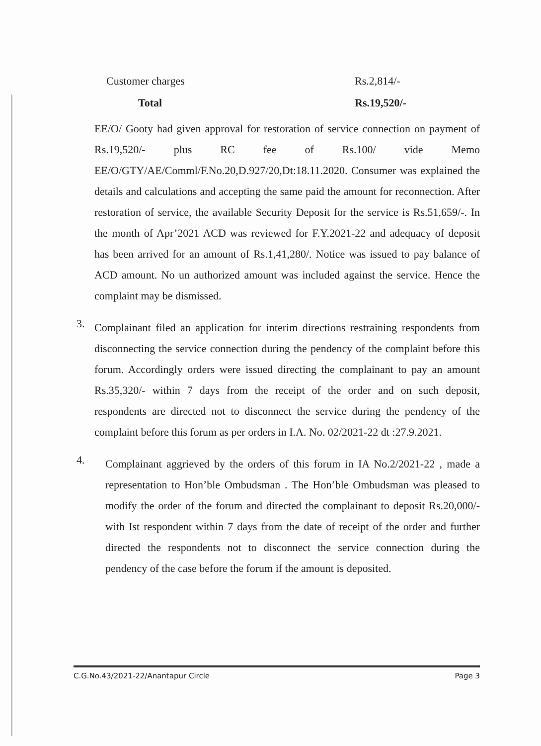Customer charges Rs.2,814/-
Total Rs.19,520/-
EE/O/ Gooty had given approval for restoration of service connection on payment of Rs.19,520/- plus RC fee of Rs.100/ vide Memo EE/O/GTY/AE/Comml/F.No.20,D.927/20,Dt:18.11.2020. Consumer was explained the details and calculations and accepting the same paid the amount for reconnection. After restoration of service, the available Security Deposit for the service is Rs.51,659/-. In the month of Apr’2021 ACD was reviewed for F.Y.2021-22 and adequacy of deposit has been arrived for an amount of Rs.1,41,280/. Notice was issued to pay balance of ACD amount. No un authorized amount was included against the service. Hence the complaint may be dismissed.
3.
Complainant filed an application for interim directions restraining respondents from disconnecting the service connection during the pendency of the complaint before this forum. Accordingly orders were issued directing the complainant to pay an amount Rs.35,320/- within 7 days from the receipt of the order and on such deposit, respondents are directed not to disconnect the service during the pendency of the complaint before this forum as per orders in I.A. No. 02/2021-22 dt :27.9.2021.
4.
Complainant aggrieved by the orders of this forum in IA No.2/2021-22 , made a representation to Hon’ble Ombudsman . The Hon’ble Ombudsman was pleased to modify the order of the forum and directed the complainant to deposit Rs.20,000/- with Ist respondent within 7 days from the date of receipt of the order and further directed the respondents not to disconnect the service connection during the pendency of the case before the forum if the amount is deposited.
C.G.No.43/2021-22/Anantapur Circle Page 3